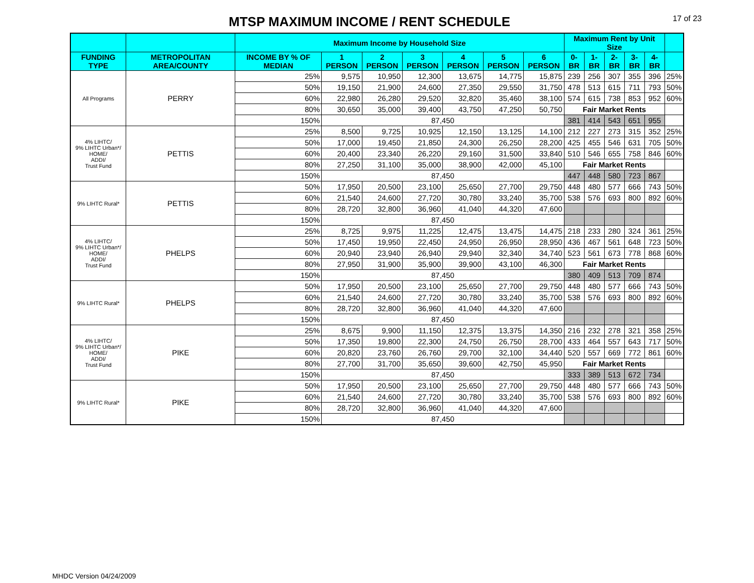MTSP MAXIMUM INCOME / RENT SCHEDULE
17 of 23
| | | Maximum Income by Household Size | | | | | | | Maximum Rent by Unit Size | | | | | |
| --- | --- | --- | --- | --- | --- | --- | --- | --- | --- | --- | --- | --- | --- | --- |
| FUNDING TYPE | METROPOLITAN AREA/COUNTY | INCOME BY % OF MEDIAN | 1 PERSON | 2 PERSON | 3 PERSON | 4 PERSON | 5 PERSON | 6 PERSON | 0-BR | 1-BR | 2-BR | 3-BR | 4-BR | |
| All Programs | PERRY | 25% | 9,575 | 10,950 | 12,300 | 13,675 | 14,775 | 15,875 | 239 | 256 | 307 | 355 | 396 | 25% |
| | | 50% | 19,150 | 21,900 | 24,600 | 27,350 | 29,550 | 31,750 | 478 | 513 | 615 | 711 | 793 | 50% |
| | | 60% | 22,980 | 26,280 | 29,520 | 32,820 | 35,460 | 38,100 | 574 | 615 | 738 | 853 | 952 | 60% |
| | | 80% | 30,650 | 35,000 | 39,400 | 43,750 | 47,250 | 50,750 | Fair Market Rents | | | | | |
| | | 150% | 87,450 | | | | | | 381 | 414 | 543 | 651 | 955 | |
| 4% LIHTC/ 9% LIHTC Urban*/ HOME/ ADDI/ Trust Fund | PETTIS | 25% | 8,500 | 9,725 | 10,925 | 12,150 | 13,125 | 14,100 | 212 | 227 | 273 | 315 | 352 | 25% |
| | | 50% | 17,000 | 19,450 | 21,850 | 24,300 | 26,250 | 28,200 | 425 | 455 | 546 | 631 | 705 | 50% |
| | | 60% | 20,400 | 23,340 | 26,220 | 29,160 | 31,500 | 33,840 | 510 | 546 | 655 | 758 | 846 | 60% |
| | | 80% | 27,250 | 31,100 | 35,000 | 38,900 | 42,000 | 45,100 | Fair Market Rents | | | | | |
| | | 150% | 87,450 | | | | | | 447 | 448 | 580 | 723 | 867 | |
| 9% LIHTC Rural* | PETTIS | 50% | 17,950 | 20,500 | 23,100 | 25,650 | 27,700 | 29,750 | 448 | 480 | 577 | 666 | 743 | 50% |
| | | 60% | 21,540 | 24,600 | 27,720 | 30,780 | 33,240 | 35,700 | 538 | 576 | 693 | 800 | 892 | 60% |
| | | 80% | 28,720 | 32,800 | 36,960 | 41,040 | 44,320 | 47,600 | | | | | | |
| | | 150% | 87,450 | | | | | | | | | | | |
| 4% LIHTC/ 9% LIHTC Urban*/ HOME/ ADDI/ Trust Fund | PHELPS | 25% | 8,725 | 9,975 | 11,225 | 12,475 | 13,475 | 14,475 | 218 | 233 | 280 | 324 | 361 | 25% |
| | | 50% | 17,450 | 19,950 | 22,450 | 24,950 | 26,950 | 28,950 | 436 | 467 | 561 | 648 | 723 | 50% |
| | | 60% | 20,940 | 23,940 | 26,940 | 29,940 | 32,340 | 34,740 | 523 | 561 | 673 | 778 | 868 | 60% |
| | | 80% | 27,950 | 31,900 | 35,900 | 39,900 | 43,100 | 46,300 | Fair Market Rents | | | | | |
| | | 150% | 87,450 | | | | | | 380 | 409 | 513 | 709 | 874 | |
| 9% LIHTC Rural* | PHELPS | 50% | 17,950 | 20,500 | 23,100 | 25,650 | 27,700 | 29,750 | 448 | 480 | 577 | 666 | 743 | 50% |
| | | 60% | 21,540 | 24,600 | 27,720 | 30,780 | 33,240 | 35,700 | 538 | 576 | 693 | 800 | 892 | 60% |
| | | 80% | 28,720 | 32,800 | 36,960 | 41,040 | 44,320 | 47,600 | | | | | | |
| | | 150% | 87,450 | | | | | | | | | | | |
| 4% LIHTC/ 9% LIHTC Urban*/ HOME/ ADDI/ Trust Fund | PIKE | 25% | 8,675 | 9,900 | 11,150 | 12,375 | 13,375 | 14,350 | 216 | 232 | 278 | 321 | 358 | 25% |
| | | 50% | 17,350 | 19,800 | 22,300 | 24,750 | 26,750 | 28,700 | 433 | 464 | 557 | 643 | 717 | 50% |
| | | 60% | 20,820 | 23,760 | 26,760 | 29,700 | 32,100 | 34,440 | 520 | 557 | 669 | 772 | 861 | 60% |
| | | 80% | 27,700 | 31,700 | 35,650 | 39,600 | 42,750 | 45,950 | Fair Market Rents | | | | | |
| | | 150% | 87,450 | | | | | | 333 | 389 | 513 | 672 | 734 | |
| 9% LIHTC Rural* | PIKE | 50% | 17,950 | 20,500 | 23,100 | 25,650 | 27,700 | 29,750 | 448 | 480 | 577 | 666 | 743 | 50% |
| | | 60% | 21,540 | 24,600 | 27,720 | 30,780 | 33,240 | 35,700 | 538 | 576 | 693 | 800 | 892 | 60% |
| | | 80% | 28,720 | 32,800 | 36,960 | 41,040 | 44,320 | 47,600 | | | | | | |
| | | 150% | 87,450 | | | | | | | | | | | |
MHDC Version 04/24/2009